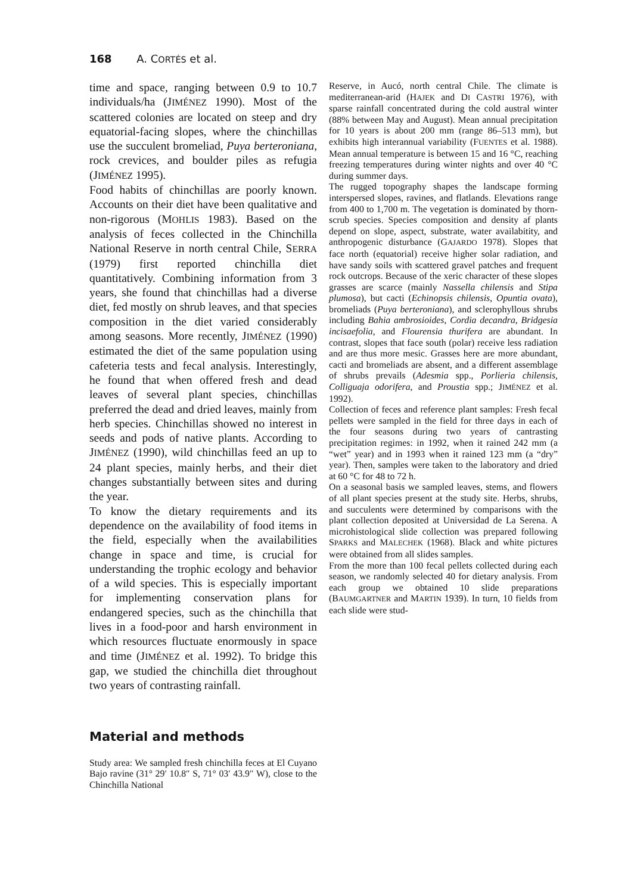168 A. CORTÉS et al.
time and space, ranging between 0.9 to 10.7 individuals/ha (JIMÉNEZ 1990). Most of the scattered colonies are located on steep and dry equatorial-facing slopes, where the chinchillas use the succulent bromeliad, Puya berteroniana, rock crevices, and boulder piles as refugia (JIMÉNEZ 1995).
Food habits of chinchillas are poorly known. Accounts on their diet have been qualitative and non-rigorous (MOHLIS 1983). Based on the analysis of feces collected in the Chinchilla National Reserve in north central Chile, SERRA (1979) first reported chinchilla diet quantitatively. Combining information from 3 years, she found that chinchillas had a diverse diet, fed mostly on shrub leaves, and that species composition in the diet varied considerably among seasons. More recently, JIMÉNEZ (1990) estimated the diet of the same population using cafeteria tests and fecal analysis. Interestingly, he found that when offered fresh and dead leaves of several plant species, chinchillas preferred the dead and dried leaves, mainly from herb species. Chinchillas showed no interest in seeds and pods of native plants. According to JIMÉNEZ (1990), wild chinchillas feed an up to 24 plant species, mainly herbs, and their diet changes substantially between sites and during the year.
To know the dietary requirements and its dependence on the availability of food items in the field, especially when the availabilities change in space and time, is crucial for understanding the trophic ecology and behavior of a wild species. This is especially important for implementing conservation plans for endangered species, such as the chinchilla that lives in a food-poor and harsh environment in which resources fluctuate enormously in space and time (JIMÉNEZ et al. 1992). To bridge this gap, we studied the chinchilla diet throughout two years of contrasting rainfall.
Material and methods
Study area: We sampled fresh chinchilla feces at El Cuyano Bajo ravine (31° 29′ 10.8″ S, 71° 03′ 43.9″ W), close to the Chinchilla National
Reserve, in Aucó, north central Chile. The climate is mediterranean-arid (HAJEK and DI CASTRI 1976), with sparse rainfall concentrated during the cold austral winter (88% between May and August). Mean annual precipitation for 10 years is about 200 mm (range 86–513 mm), but exhibits high interannual variability (FUENTES et al. 1988). Mean annual temperature is between 15 and 16 °C, reaching freezing temperatures during winter nights and over 40 °C during summer days.
The rugged topography shapes the landscape forming interspersed slopes, ravines, and flatlands. Elevations range from 400 to 1,700 m. The vegetation is dominated by thorn-scrub species. Species composition and density af plants depend on slope, aspect, substrate, water availabitity, and anthropogenic disturbance (GAJARDO 1978). Slopes that face north (equatorial) receive higher solar radiation, and have sandy soils with scattered gravel patches and frequent rock outcrops. Because of the xeric character of these slopes grasses are scarce (mainly Nassella chilensis and Stipa plumosa), but cacti (Echinopsis chilensis, Opuntia ovata), bromeliads (Puya berteroniana), and sclerophyllous shrubs including Bahia ambrosioides, Cordia decandra, Bridgesia incisaefolia, and Flourensia thurifera are abundant. In contrast, slopes that face south (polar) receive less radiation and are thus more mesic. Grasses here are more abundant, cacti and bromeliads are absent, and a different assemblage of shrubs prevails (Adesmia spp., Porlieria chilensis, Colliguaja odorifera, and Proustia spp.; JIMÉNEZ et al. 1992).
Collection of feces and reference plant samples: Fresh fecal pellets were sampled in the field for three days in each of the four seasons during two years of cantrasting precipitation regimes: in 1992, when it rained 242 mm (a “wet” year) and in 1993 when it rained 123 mm (a “dry” year). Then, samples were taken to the laboratory and dried at 60 °C for 48 to 72 h.
On a seasonal basis we sampled leaves, stems, and flowers of all plant species present at the study site. Herbs, shrubs, and succulents were determined by comparisons with the plant collection deposited at Universidad de La Serena. A microhistological slide collection was prepared following SPARKS and MALECHEK (1968). Black and white pictures were obtained from all slides samples.
From the more than 100 fecal pellets collected during each season, we randomly selected 40 for dietary analysis. From each group we obtained 10 slide preparations (BAUMGARTNER and MARTIN 1939). In turn, 10 fields from each slide were stud-